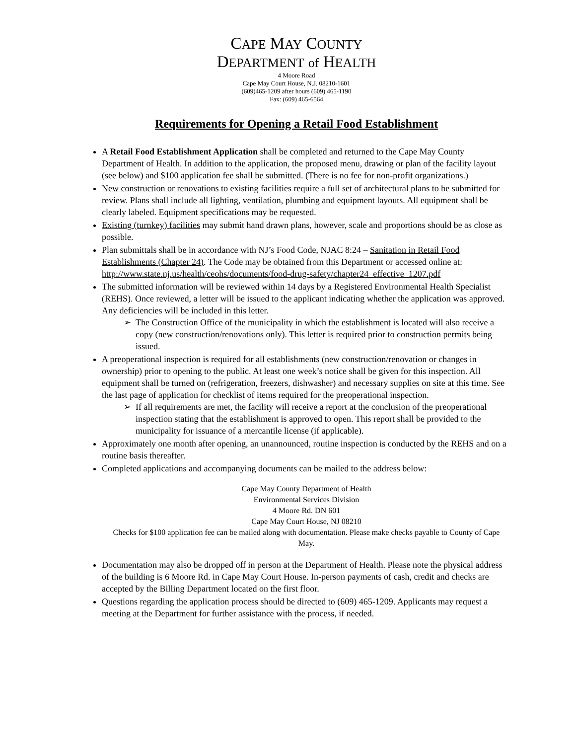CAPE MAY COUNTY
DEPARTMENT of HEALTH
4 Moore Road
Cape May Court House, N.J. 08210-1601
(609)465-1209 after hours (609) 465-1190
Fax: (609) 465-6564
Requirements for Opening a Retail Food Establishment
A Retail Food Establishment Application shall be completed and returned to the Cape May County Department of Health. In addition to the application, the proposed menu, drawing or plan of the facility layout (see below) and $100 application fee shall be submitted. (There is no fee for non-profit organizations.)
New construction or renovations to existing facilities require a full set of architectural plans to be submitted for review. Plans shall include all lighting, ventilation, plumbing and equipment layouts. All equipment shall be clearly labeled. Equipment specifications may be requested.
Existing (turnkey) facilities may submit hand drawn plans, however, scale and proportions should be as close as possible.
Plan submittals shall be in accordance with NJ’s Food Code, NJAC 8:24 – Sanitation in Retail Food Establishments (Chapter 24). The Code may be obtained from this Department or accessed online at: http://www.state.nj.us/health/ceohs/documents/food-drug-safety/chapter24_effective_1207.pdf
The submitted information will be reviewed within 14 days by a Registered Environmental Health Specialist (REHS). Once reviewed, a letter will be issued to the applicant indicating whether the application was approved. Any deficiencies will be included in this letter.
The Construction Office of the municipality in which the establishment is located will also receive a copy (new construction/renovations only). This letter is required prior to construction permits being issued.
A preoperational inspection is required for all establishments (new construction/renovation or changes in ownership) prior to opening to the public. At least one week’s notice shall be given for this inspection. All equipment shall be turned on (refrigeration, freezers, dishwasher) and necessary supplies on site at this time. See the last page of application for checklist of items required for the preoperational inspection.
If all requirements are met, the facility will receive a report at the conclusion of the preoperational inspection stating that the establishment is approved to open. This report shall be provided to the municipality for issuance of a mercantile license (if applicable).
Approximately one month after opening, an unannounced, routine inspection is conducted by the REHS and on a routine basis thereafter.
Completed applications and accompanying documents can be mailed to the address below:
Cape May County Department of Health
Environmental Services Division
4 Moore Rd. DN 601
Cape May Court House, NJ 08210
Checks for $100 application fee can be mailed along with documentation. Please make checks payable to County of Cape May.
Documentation may also be dropped off in person at the Department of Health. Please note the physical address of the building is 6 Moore Rd. in Cape May Court House. In-person payments of cash, credit and checks are accepted by the Billing Department located on the first floor.
Questions regarding the application process should be directed to (609) 465-1209. Applicants may request a meeting at the Department for further assistance with the process, if needed.